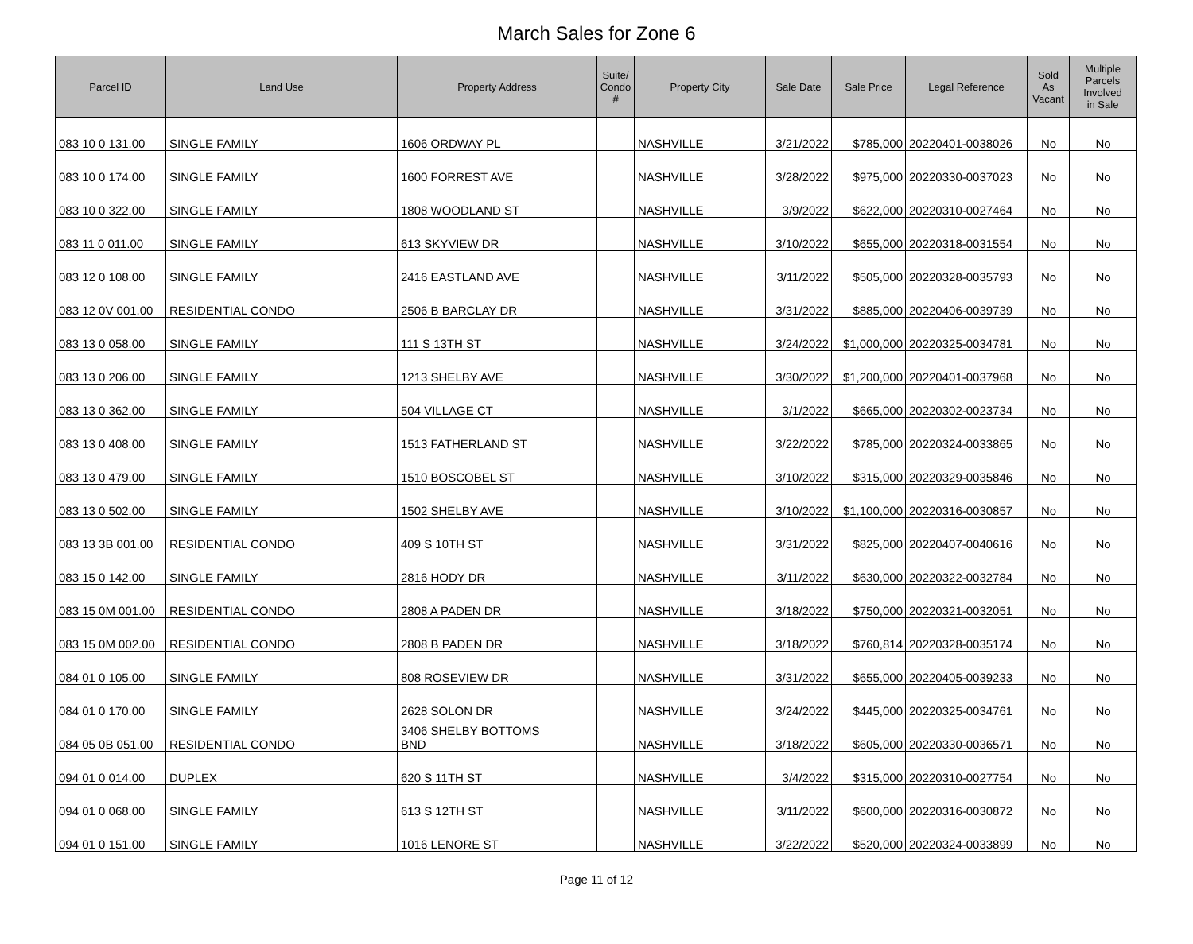March Sales for Zone 6
| Parcel ID | Land Use | Property Address | Suite/ Condo # | Property City | Sale Date | Sale Price | Legal Reference | Sold As Vacant | Multiple Parcels Involved in Sale |
| --- | --- | --- | --- | --- | --- | --- | --- | --- | --- |
| 083 10 0 131.00 | SINGLE FAMILY | 1606 ORDWAY PL | | NASHVILLE | 3/21/2022 | $785,000 | 20220401-0038026 | No | No |
| 083 10 0 174.00 | SINGLE FAMILY | 1600 FORREST AVE | | NASHVILLE | 3/28/2022 | $975,000 | 20220330-0037023 | No | No |
| 083 10 0 322.00 | SINGLE FAMILY | 1808 WOODLAND ST | | NASHVILLE | 3/9/2022 | $622,000 | 20220310-0027464 | No | No |
| 083 11 0 011.00 | SINGLE FAMILY | 613 SKYVIEW DR | | NASHVILLE | 3/10/2022 | $655,000 | 20220318-0031554 | No | No |
| 083 12 0 108.00 | SINGLE FAMILY | 2416 EASTLAND AVE | | NASHVILLE | 3/11/2022 | $505,000 | 20220328-0035793 | No | No |
| 083 12 0V 001.00 | RESIDENTIAL CONDO | 2506 B BARCLAY DR | | NASHVILLE | 3/31/2022 | $885,000 | 20220406-0039739 | No | No |
| 083 13 0 058.00 | SINGLE FAMILY | 111 S 13TH ST | | NASHVILLE | 3/24/2022 | $1,000,000 | 20220325-0034781 | No | No |
| 083 13 0 206.00 | SINGLE FAMILY | 1213 SHELBY AVE | | NASHVILLE | 3/30/2022 | $1,200,000 | 20220401-0037968 | No | No |
| 083 13 0 362.00 | SINGLE FAMILY | 504 VILLAGE CT | | NASHVILLE | 3/1/2022 | $665,000 | 20220302-0023734 | No | No |
| 083 13 0 408.00 | SINGLE FAMILY | 1513 FATHERLAND ST | | NASHVILLE | 3/22/2022 | $785,000 | 20220324-0033865 | No | No |
| 083 13 0 479.00 | SINGLE FAMILY | 1510 BOSCOBEL ST | | NASHVILLE | 3/10/2022 | $315,000 | 20220329-0035846 | No | No |
| 083 13 0 502.00 | SINGLE FAMILY | 1502 SHELBY AVE | | NASHVILLE | 3/10/2022 | $1,100,000 | 20220316-0030857 | No | No |
| 083 13 3B 001.00 | RESIDENTIAL CONDO | 409 S 10TH ST | | NASHVILLE | 3/31/2022 | $825,000 | 20220407-0040616 | No | No |
| 083 15 0 142.00 | SINGLE FAMILY | 2816 HODY DR | | NASHVILLE | 3/11/2022 | $630,000 | 20220322-0032784 | No | No |
| 083 15 0M 001.00 | RESIDENTIAL CONDO | 2808 A PADEN DR | | NASHVILLE | 3/18/2022 | $750,000 | 20220321-0032051 | No | No |
| 083 15 0M 002.00 | RESIDENTIAL CONDO | 2808 B PADEN DR | | NASHVILLE | 3/18/2022 | $760,814 | 20220328-0035174 | No | No |
| 084 01 0 105.00 | SINGLE FAMILY | 808 ROSEVIEW DR | | NASHVILLE | 3/31/2022 | $655,000 | 20220405-0039233 | No | No |
| 084 01 0 170.00 | SINGLE FAMILY | 2628 SOLON DR | | NASHVILLE | 3/24/2022 | $445,000 | 20220325-0034761 | No | No |
| 084 05 0B 051.00 | RESIDENTIAL CONDO | 3406 SHELBY BOTTOMS BND | | NASHVILLE | 3/18/2022 | $605,000 | 20220330-0036571 | No | No |
| 094 01 0 014.00 | DUPLEX | 620 S 11TH ST | | NASHVILLE | 3/4/2022 | $315,000 | 20220310-0027754 | No | No |
| 094 01 0 068.00 | SINGLE FAMILY | 613 S 12TH ST | | NASHVILLE | 3/11/2022 | $600,000 | 20220316-0030872 | No | No |
| 094 01 0 151.00 | SINGLE FAMILY | 1016 LENORE ST | | NASHVILLE | 3/22/2022 | $520,000 | 20220324-0033899 | No | No |
Page 11 of 12